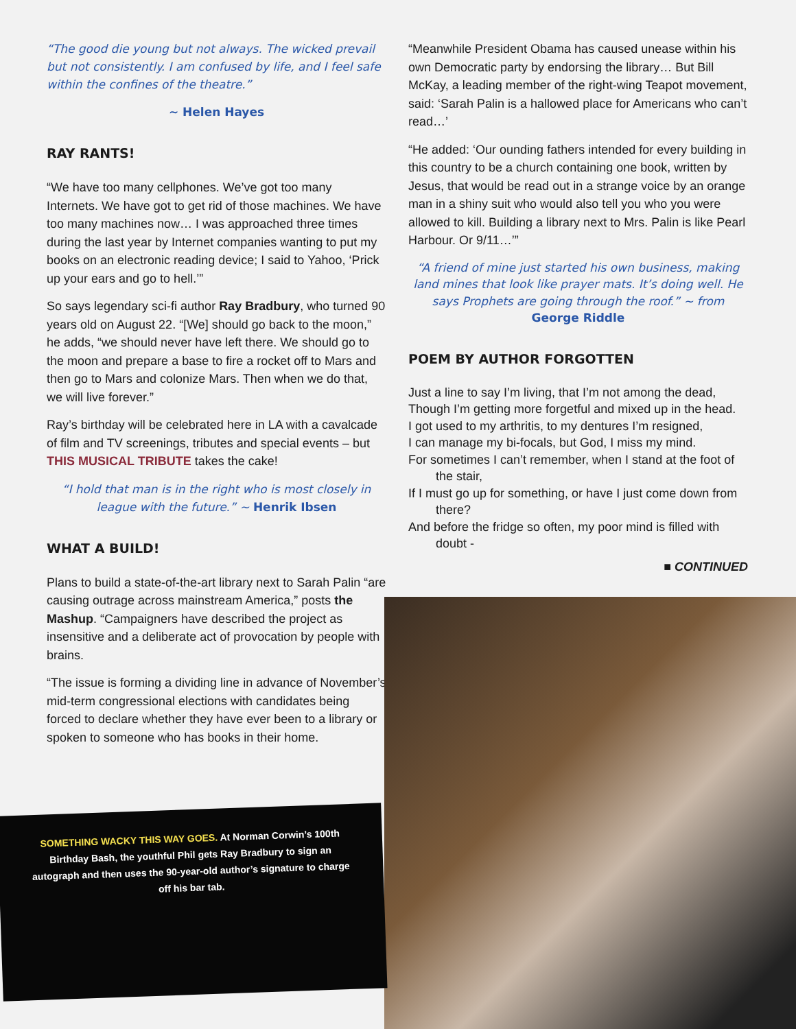“The good die young but not always. The wicked prevail but not consistently. I am confused by life, and I feel safe within the confines of the theatre.”
~ Helen Hayes
RAY RANTS!
“We have too many cellphones. We’ve got too many Internets. We have got to get rid of those machines. We have too many machines now… I was approached three times during the last year by Internet companies wanting to put my books on an electronic reading device; I said to Yahoo, ‘Prick up your ears and go to hell.’”
So says legendary sci-fi author Ray Bradbury, who turned 90 years old on August 22. “[We] should go back to the moon,” he adds, “we should never have left there. We should go to the moon and prepare a base to fire a rocket off to Mars and then go to Mars and colonize Mars. Then when we do that, we will live forever.”
Ray’s birthday will be celebrated here in LA with a cavalcade of film and TV screenings, tributes and special events – but THIS MUSICAL TRIBUTE takes the cake!
“I hold that man is in the right who is most closely in league with the future.” ~ Henrik Ibsen
WHAT A BUILD!
Plans to build a state-of-the-art library next to Sarah Palin “are causing outrage across mainstream America,” posts the Mashup. “Campaigners have described the project as insensitive and a deliberate act of provocation by people with brains.
“The issue is forming a dividing line in advance of November’s mid-term congressional elections with candidates being forced to declare whether they have ever been to a library or spoken to someone who has books in their home.
“Meanwhile President Obama has caused unease within his own Democratic party by endorsing the library… But Bill McKay, a leading member of the right-wing Teapot movement, said: ‘Sarah Palin is a hallowed place for Americans who can’t read…’
“He added: ‘Our ounding fathers intended for every building in this country to be a church containing one book, written by Jesus, that would be read out in a strange voice by an orange man in a shiny suit who would also tell you who you were allowed to kill. Building a library next to Mrs. Palin is like Pearl Harbour. Or 9/11…’”
“A friend of mine just started his own business, making land mines that look like prayer mats. It’s doing well. He says Prophets are going through the roof.” ~ from George Riddle
POEM BY AUTHOR FORGOTTEN
Just a line to say I’m living, that I’m not among the dead,
Though I’m getting more forgetful and mixed up in the head.
I got used to my arthritis, to my dentures I’m resigned,
I can manage my bi-focals, but God, I miss my mind.
For sometimes I can’t remember, when I stand at the foot of the stair,
If I must go up for something, or have I just come down from there?
And before the fridge so often, my poor mind is filled with doubt -
■ CONTINUED
SOMETHING WACKY THIS WAY GOES. At Norman Corwin’s 100th Birthday Bash, the youthful Phil gets Ray Bradbury to sign an autograph and then uses the 90-year-old author’s signature to charge off his bar tab.